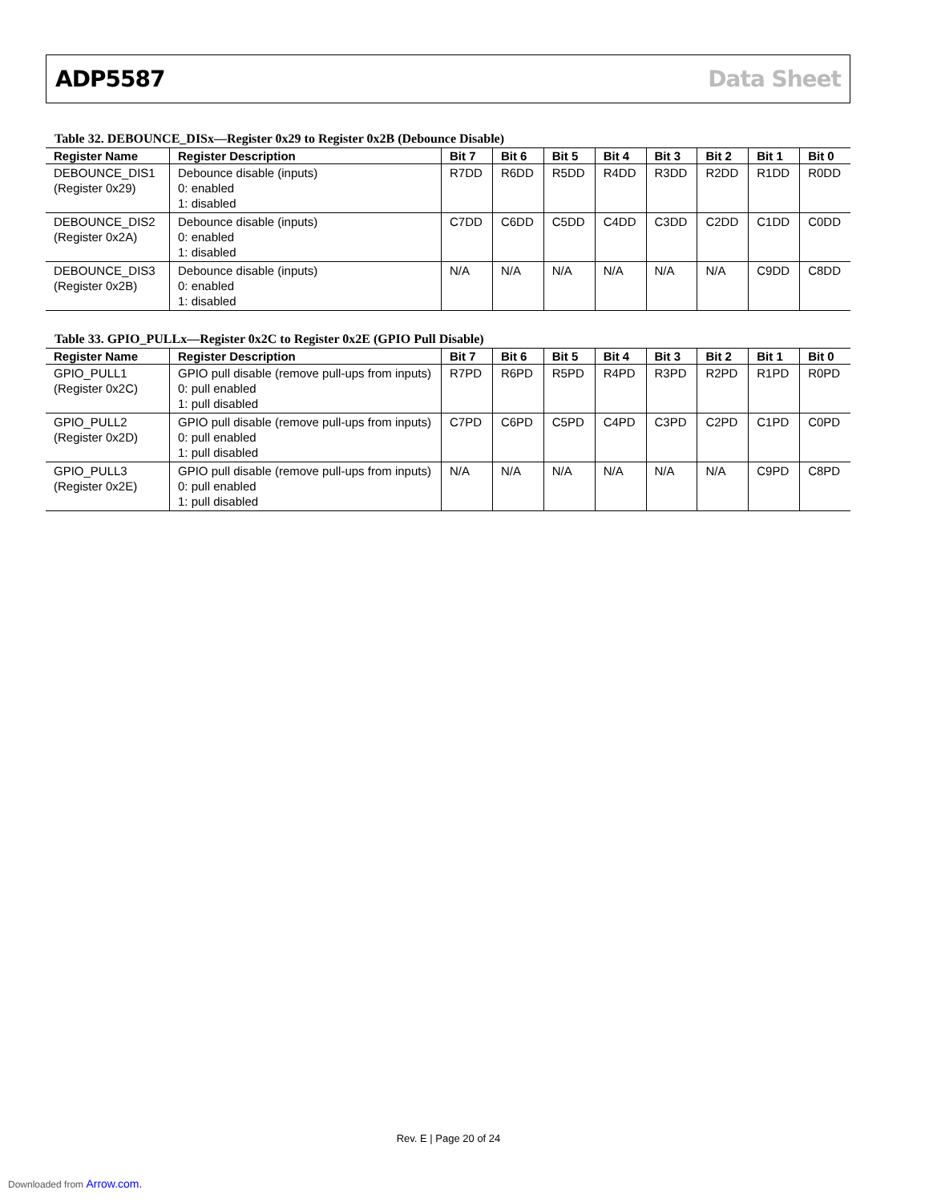ADP5587 Data Sheet
Table 32. DEBOUNCE_DISx—Register 0x29 to Register 0x2B (Debounce Disable)
| Register Name | Register Description | Bit 7 | Bit 6 | Bit 5 | Bit 4 | Bit 3 | Bit 2 | Bit 1 | Bit 0 |
| --- | --- | --- | --- | --- | --- | --- | --- | --- | --- |
| DEBOUNCE_DIS1 (Register 0x29) | Debounce disable (inputs) 0: enabled 1: disabled | R7DD | R6DD | R5DD | R4DD | R3DD | R2DD | R1DD | R0DD |
| DEBOUNCE_DIS2 (Register 0x2A) | Debounce disable (inputs) 0: enabled 1: disabled | C7DD | C6DD | C5DD | C4DD | C3DD | C2DD | C1DD | C0DD |
| DEBOUNCE_DIS3 (Register 0x2B) | Debounce disable (inputs) 0: enabled 1: disabled | N/A | N/A | N/A | N/A | N/A | N/A | C9DD | C8DD |
Table 33. GPIO_PULLx—Register 0x2C to Register 0x2E (GPIO Pull Disable)
| Register Name | Register Description | Bit 7 | Bit 6 | Bit 5 | Bit 4 | Bit 3 | Bit 2 | Bit 1 | Bit 0 |
| --- | --- | --- | --- | --- | --- | --- | --- | --- | --- |
| GPIO_PULL1 (Register 0x2C) | GPIO pull disable (remove pull-ups from inputs) 0: pull enabled 1: pull disabled | R7PD | R6PD | R5PD | R4PD | R3PD | R2PD | R1PD | R0PD |
| GPIO_PULL2 (Register 0x2D) | GPIO pull disable (remove pull-ups from inputs) 0: pull enabled 1: pull disabled | C7PD | C6PD | C5PD | C4PD | C3PD | C2PD | C1PD | C0PD |
| GPIO_PULL3 (Register 0x2E) | GPIO pull disable (remove pull-ups from inputs) 0: pull enabled 1: pull disabled | N/A | N/A | N/A | N/A | N/A | N/A | C9PD | C8PD |
Rev. E | Page 20 of 24
Downloaded from Arrow.com.